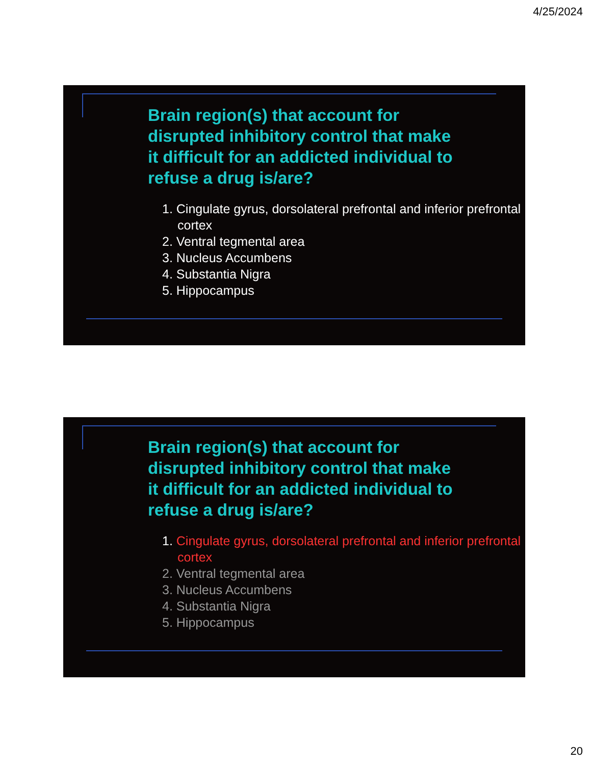4/25/2024
Brain region(s) that account for disrupted inhibitory control that make it difficult for an addicted individual to refuse a drug is/are?
1. Cingulate gyrus, dorsolateral prefrontal and inferior prefrontal cortex
2. Ventral tegmental area
3. Nucleus Accumbens
4. Substantia Nigra
5. Hippocampus
Brain region(s) that account for disrupted inhibitory control that make it difficult for an addicted individual to refuse a drug is/are?
1. Cingulate gyrus, dorsolateral prefrontal and inferior prefrontal cortex
2. Ventral tegmental area
3. Nucleus Accumbens
4. Substantia Nigra
5. Hippocampus
20